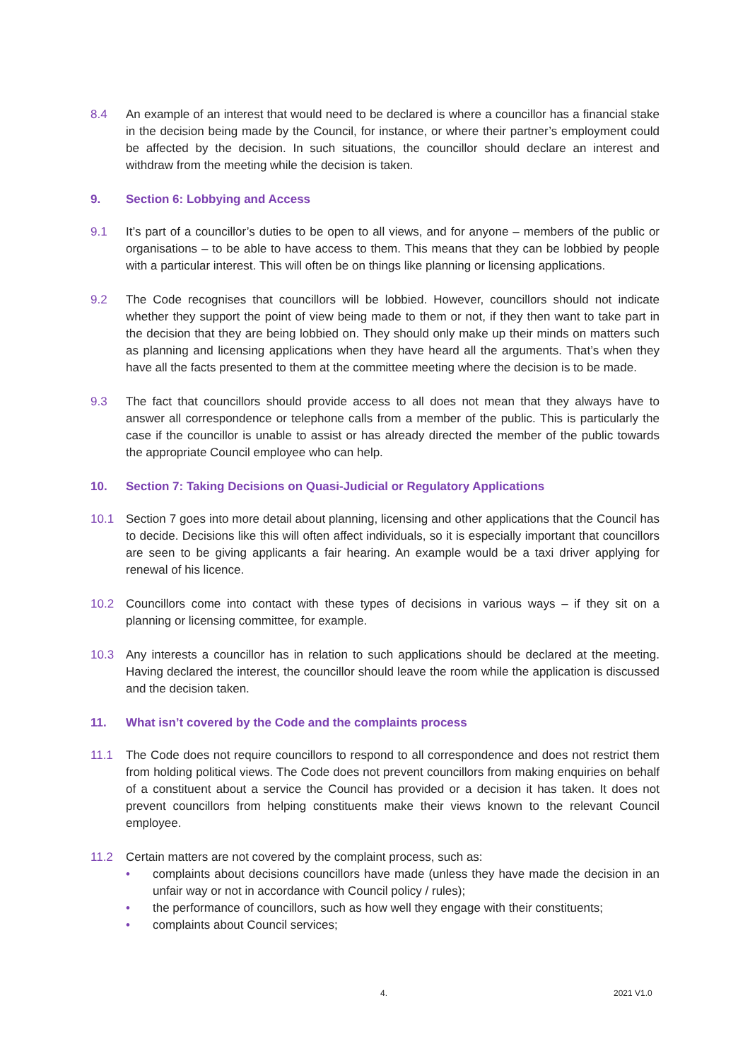8.4 An example of an interest that would need to be declared is where a councillor has a financial stake in the decision being made by the Council, for instance, or where their partner’s employment could be affected by the decision. In such situations, the councillor should declare an interest and withdraw from the meeting while the decision is taken.
9. Section 6: Lobbying and Access
9.1 It’s part of a councillor’s duties to be open to all views, and for anyone – members of the public or organisations – to be able to have access to them. This means that they can be lobbied by people with a particular interest. This will often be on things like planning or licensing applications.
9.2 The Code recognises that councillors will be lobbied. However, councillors should not indicate whether they support the point of view being made to them or not, if they then want to take part in the decision that they are being lobbied on. They should only make up their minds on matters such as planning and licensing applications when they have heard all the arguments. That’s when they have all the facts presented to them at the committee meeting where the decision is to be made.
9.3 The fact that councillors should provide access to all does not mean that they always have to answer all correspondence or telephone calls from a member of the public. This is particularly the case if the councillor is unable to assist or has already directed the member of the public towards the appropriate Council employee who can help.
10. Section 7: Taking Decisions on Quasi-Judicial or Regulatory Applications
10.1 Section 7 goes into more detail about planning, licensing and other applications that the Council has to decide. Decisions like this will often affect individuals, so it is especially important that councillors are seen to be giving applicants a fair hearing. An example would be a taxi driver applying for renewal of his licence.
10.2 Councillors come into contact with these types of decisions in various ways – if they sit on a planning or licensing committee, for example.
10.3 Any interests a councillor has in relation to such applications should be declared at the meeting. Having declared the interest, the councillor should leave the room while the application is discussed and the decision taken.
11. What isn’t covered by the Code and the complaints process
11.1 The Code does not require councillors to respond to all correspondence and does not restrict them from holding political views. The Code does not prevent councillors from making enquiries on behalf of a constituent about a service the Council has provided or a decision it has taken. It does not prevent councillors from helping constituents make their views known to the relevant Council employee.
11.2 Certain matters are not covered by the complaint process, such as:
• complaints about decisions councillors have made (unless they have made the decision in an unfair way or not in accordance with Council policy / rules);
• the performance of councillors, such as how well they engage with their constituents;
• complaints about Council services;
4. 2021 V1.0